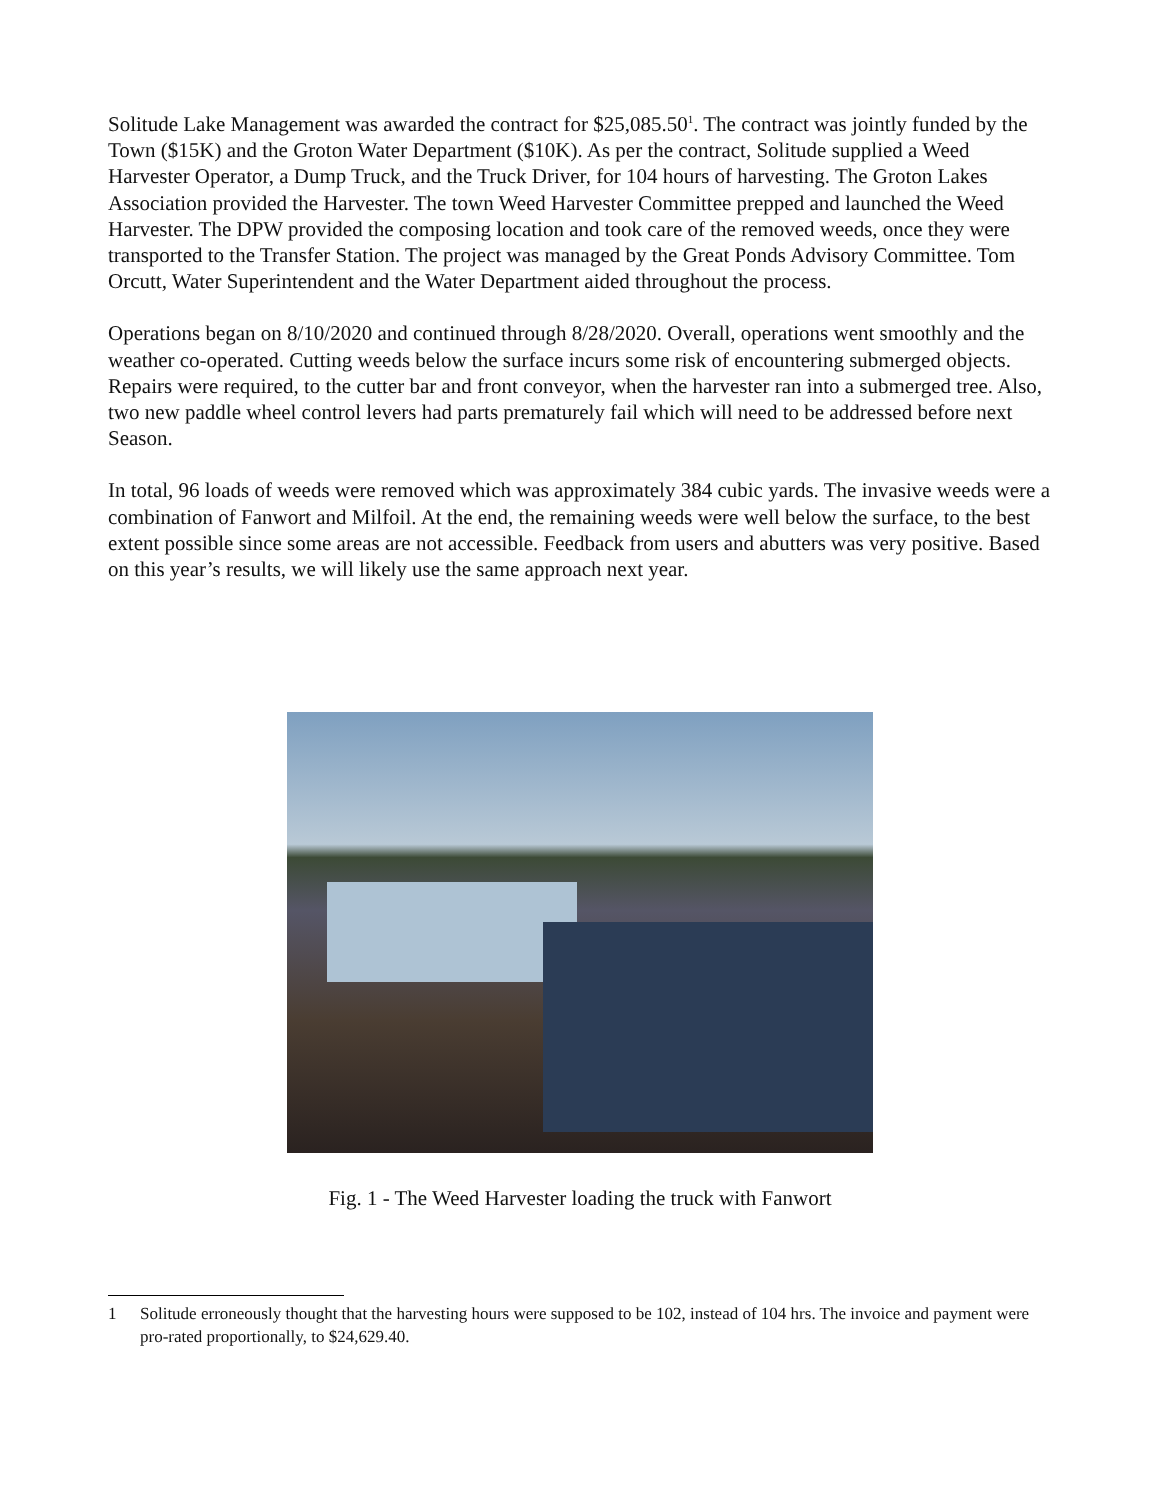Solitude Lake Management was awarded the contract for $25,085.50<sup>1</sup>. The contract was jointly funded by the Town ($15K) and the Groton Water Department ($10K). As per the contract, Solitude supplied a Weed Harvester Operator, a Dump Truck, and the Truck Driver, for 104 hours of harvesting. The Groton Lakes Association provided the Harvester. The town Weed Harvester Committee prepped and launched the Weed Harvester. The DPW provided the composing location and took care of the removed weeds, once they were transported to the Transfer Station. The project was managed by the Great Ponds Advisory Committee. Tom Orcutt, Water Superintendent and the Water Department aided throughout the process.
Operations began on 8/10/2020 and continued through 8/28/2020. Overall, operations went smoothly and the weather co-operated. Cutting weeds below the surface incurs some risk of encountering submerged objects. Repairs were required, to the cutter bar and front conveyor, when the harvester ran into a submerged tree. Also, two new paddle wheel control levers had parts prematurely fail which will need to be addressed before next Season.
In total, 96 loads of weeds were removed which was approximately 384 cubic yards. The invasive weeds were a combination of Fanwort and Milfoil. At the end, the remaining weeds were well below the surface, to the best extent possible since some areas are not accessible. Feedback from users and abutters was very positive. Based on this year’s results, we will likely use the same approach next year.
Fig. 1 - The Weed Harvester loading the truck with Fanwort
1 Solitude erroneously thought that the harvesting hours were supposed to be 102, instead of 104 hrs. The invoice and payment were pro-rated proportionally, to $24,629.40.